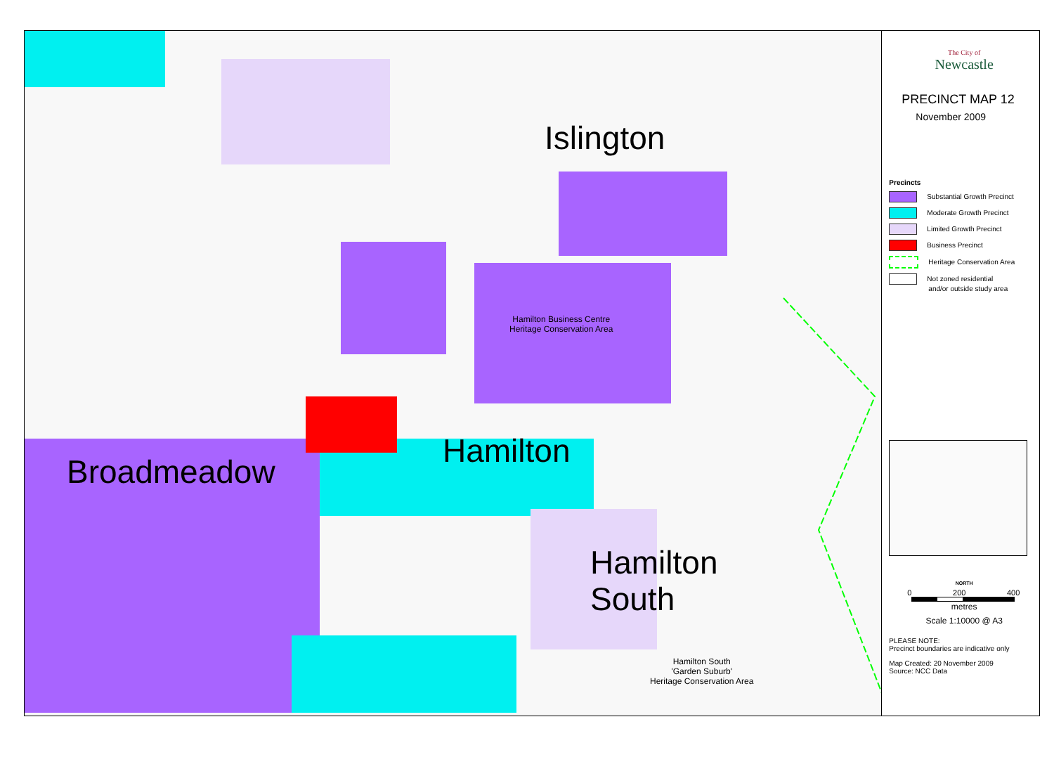Islington
Hamilton Business Centre
Heritage Conservation Area
Hamilton
Broadmeadow
Hamilton
South
Hamilton South
'Garden Suburb'
Heritage Conservation Area
The City of
Newcastle
PRECINCT MAP 12
November 2009
Precincts
Substantial Growth Precinct
Moderate Growth Precinct
Limited Growth Precinct
Business Precinct
Heritage Conservation Area
Not zoned residential
and/or outside study area
NORTH
0 200 400
metres
Scale 1:10000 @ A3
PLEASE NOTE:
Precinct boundaries are indicative only
Map Created: 20 November 2009
Source: NCC Data